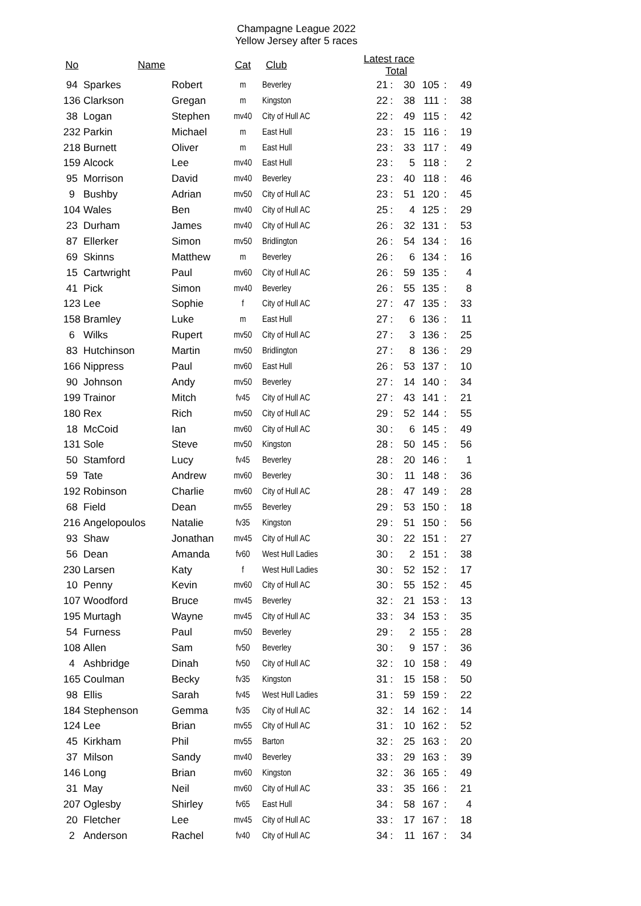Champagne League 2022
Yellow Jersey after 5 races
| No | Name | | Cat | Club | Latest race Total | | | | | |
| --- | --- | --- | --- | --- | --- | --- | --- | --- | --- | --- |
| 94 | Sparkes | Robert | m | Beverley | 21 | : | 30 | 105 | : | 49 |
| 136 | Clarkson | Gregan | m | Kingston | 22 | : | 38 | 111 | : | 38 |
| 38 | Logan | Stephen | mv40 | City of Hull AC | 22 | : | 49 | 115 | : | 42 |
| 232 | Parkin | Michael | m | East Hull | 23 | : | 15 | 116 | : | 19 |
| 218 | Burnett | Oliver | m | East Hull | 23 | : | 33 | 117 | : | 49 |
| 159 | Alcock | Lee | mv40 | East Hull | 23 | : | 5 | 118 | : | 2 |
| 95 | Morrison | David | mv40 | Beverley | 23 | : | 40 | 118 | : | 46 |
| 9 | Bushby | Adrian | mv50 | City of Hull AC | 23 | : | 51 | 120 | : | 45 |
| 104 | Wales | Ben | mv40 | City of Hull AC | 25 | : | 4 | 125 | : | 29 |
| 23 | Durham | James | mv40 | City of Hull AC | 26 | : | 32 | 131 | : | 53 |
| 87 | Ellerker | Simon | mv50 | Bridlington | 26 | : | 54 | 134 | : | 16 |
| 69 | Skinns | Matthew | m | Beverley | 26 | : | 6 | 134 | : | 16 |
| 15 | Cartwright | Paul | mv60 | City of Hull AC | 26 | : | 59 | 135 | : | 4 |
| 41 | Pick | Simon | mv40 | Beverley | 26 | : | 55 | 135 | : | 8 |
| 123 | Lee | Sophie | f | City of Hull AC | 27 | : | 47 | 135 | : | 33 |
| 158 | Bramley | Luke | m | East Hull | 27 | : | 6 | 136 | : | 11 |
| 6 | Wilks | Rupert | mv50 | City of Hull AC | 27 | : | 3 | 136 | : | 25 |
| 83 | Hutchinson | Martin | mv50 | Bridlington | 27 | : | 8 | 136 | : | 29 |
| 166 | Nippress | Paul | mv60 | East Hull | 26 | : | 53 | 137 | : | 10 |
| 90 | Johnson | Andy | mv50 | Beverley | 27 | : | 14 | 140 | : | 34 |
| 199 | Trainor | Mitch | fv45 | City of Hull AC | 27 | : | 43 | 141 | : | 21 |
| 180 | Rex | Rich | mv50 | City of Hull AC | 29 | : | 52 | 144 | : | 55 |
| 18 | McCoid | Ian | mv60 | City of Hull AC | 30 | : | 6 | 145 | : | 49 |
| 131 | Sole | Steve | mv50 | Kingston | 28 | : | 50 | 145 | : | 56 |
| 50 | Stamford | Lucy | fv45 | Beverley | 28 | : | 20 | 146 | : | 1 |
| 59 | Tate | Andrew | mv60 | Beverley | 30 | : | 11 | 148 | : | 36 |
| 192 | Robinson | Charlie | mv60 | City of Hull AC | 28 | : | 47 | 149 | : | 28 |
| 68 | Field | Dean | mv55 | Beverley | 29 | : | 53 | 150 | : | 18 |
| 216 | Angelopoulos | Natalie | fv35 | Kingston | 29 | : | 51 | 150 | : | 56 |
| 93 | Shaw | Jonathan | mv45 | City of Hull AC | 30 | : | 22 | 151 | : | 27 |
| 56 | Dean | Amanda | fv60 | West Hull Ladies | 30 | : | 2 | 151 | : | 38 |
| 230 | Larsen | Katy | f | West Hull Ladies | 30 | : | 52 | 152 | : | 17 |
| 10 | Penny | Kevin | mv60 | City of Hull AC | 30 | : | 55 | 152 | : | 45 |
| 107 | Woodford | Bruce | mv45 | Beverley | 32 | : | 21 | 153 | : | 13 |
| 195 | Murtagh | Wayne | mv45 | City of Hull AC | 33 | : | 34 | 153 | : | 35 |
| 54 | Furness | Paul | mv50 | Beverley | 29 | : | 2 | 155 | : | 28 |
| 108 | Allen | Sam | fv50 | Beverley | 30 | : | 9 | 157 | : | 36 |
| 4 | Ashbridge | Dinah | fv50 | City of Hull AC | 32 | : | 10 | 158 | : | 49 |
| 165 | Coulman | Becky | fv35 | Kingston | 31 | : | 15 | 158 | : | 50 |
| 98 | Ellis | Sarah | fv45 | West Hull Ladies | 31 | : | 59 | 159 | : | 22 |
| 184 | Stephenson | Gemma | fv35 | City of Hull AC | 32 | : | 14 | 162 | : | 14 |
| 124 | Lee | Brian | mv55 | City of Hull AC | 31 | : | 10 | 162 | : | 52 |
| 45 | Kirkham | Phil | mv55 | Barton | 32 | : | 25 | 163 | : | 20 |
| 37 | Milson | Sandy | mv40 | Beverley | 33 | : | 29 | 163 | : | 39 |
| 146 | Long | Brian | mv60 | Kingston | 32 | : | 36 | 165 | : | 49 |
| 31 | May | Neil | mv60 | City of Hull AC | 33 | : | 35 | 166 | : | 21 |
| 207 | Oglesby | Shirley | fv65 | East Hull | 34 | : | 58 | 167 | : | 4 |
| 20 | Fletcher | Lee | mv45 | City of Hull AC | 33 | : | 17 | 167 | : | 18 |
| 2 | Anderson | Rachel | fv40 | City of Hull AC | 34 | : | 11 | 167 | : | 34 |